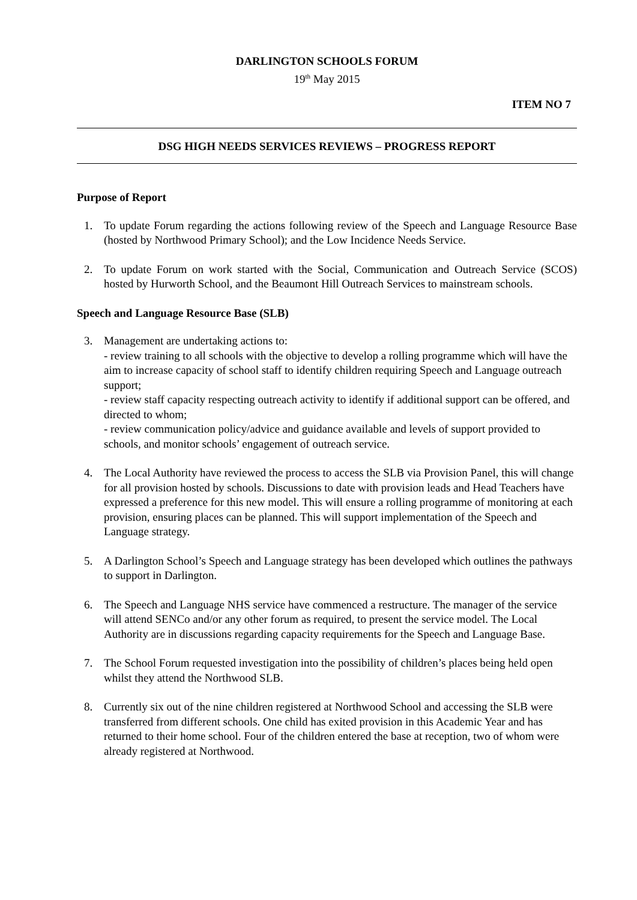DARLINGTON SCHOOLS FORUM
19<sup>th</sup> May 2015
ITEM NO 7
DSG HIGH NEEDS SERVICES REVIEWS – PROGRESS REPORT
Purpose of Report
1. To update Forum regarding the actions following review of the Speech and Language Resource Base (hosted by Northwood Primary School); and the Low Incidence Needs Service.
2. To update Forum on work started with the Social, Communication and Outreach Service (SCOS) hosted by Hurworth School, and the Beaumont Hill Outreach Services to mainstream schools.
Speech and Language Resource Base (SLB)
3. Management are undertaking actions to:
- review training to all schools with the objective to develop a rolling programme which will have the aim to increase capacity of school staff to identify children requiring Speech and Language outreach support;
- review staff capacity respecting outreach activity to identify if additional support can be offered, and directed to whom;
- review communication policy/advice and guidance available and levels of support provided to schools, and monitor schools’ engagement of outreach service.
4. The Local Authority have reviewed the process to access the SLB via Provision Panel, this will change for all provision hosted by schools. Discussions to date with provision leads and Head Teachers have expressed a preference for this new model. This will ensure a rolling programme of monitoring at each provision, ensuring places can be planned. This will support implementation of the Speech and Language strategy.
5. A Darlington School’s Speech and Language strategy has been developed which outlines the pathways to support in Darlington.
6. The Speech and Language NHS service have commenced a restructure. The manager of the service will attend SENCo and/or any other forum as required, to present the service model. The Local Authority are in discussions regarding capacity requirements for the Speech and Language Base.
7. The School Forum requested investigation into the possibility of children’s places being held open whilst they attend the Northwood SLB.
8. Currently six out of the nine children registered at Northwood School and accessing the SLB were transferred from different schools. One child has exited provision in this Academic Year and has returned to their home school. Four of the children entered the base at reception, two of whom were already registered at Northwood.